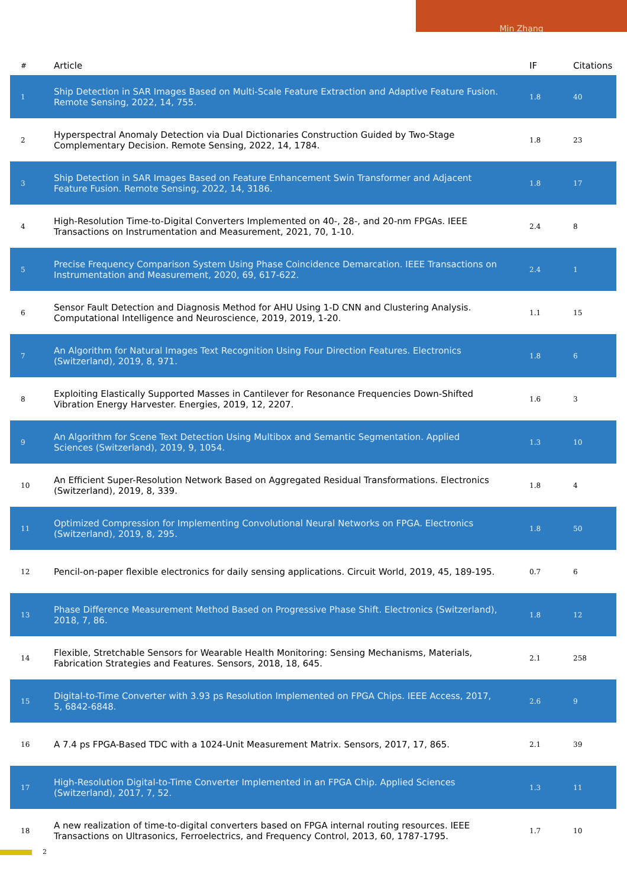Min Zhang
| # | Article | IF | Citations |
| --- | --- | --- | --- |
| 1 | Ship Detection in SAR Images Based on Multi-Scale Feature Extraction and Adaptive Feature Fusion. Remote Sensing, 2022, 14, 755. | 1.8 | 40 |
| 2 | Hyperspectral Anomaly Detection via Dual Dictionaries Construction Guided by Two-Stage Complementary Decision. Remote Sensing, 2022, 14, 1784. | 1.8 | 23 |
| 3 | Ship Detection in SAR Images Based on Feature Enhancement Swin Transformer and Adjacent Feature Fusion. Remote Sensing, 2022, 14, 3186. | 1.8 | 17 |
| 4 | High-Resolution Time-to-Digital Converters Implemented on 40-, 28-, and 20-nm FPGAs. IEEE Transactions on Instrumentation and Measurement, 2021, 70, 1-10. | 2.4 | 8 |
| 5 | Precise Frequency Comparison System Using Phase Coincidence Demarcation. IEEE Transactions on Instrumentation and Measurement, 2020, 69, 617-622. | 2.4 | 1 |
| 6 | Sensor Fault Detection and Diagnosis Method for AHU Using 1-D CNN and Clustering Analysis. Computational Intelligence and Neuroscience, 2019, 2019, 1-20. | 1.1 | 15 |
| 7 | An Algorithm for Natural Images Text Recognition Using Four Direction Features. Electronics (Switzerland), 2019, 8, 971. | 1.8 | 6 |
| 8 | Exploiting Elastically Supported Masses in Cantilever for Resonance Frequencies Down-Shifted Vibration Energy Harvester. Energies, 2019, 12, 2207. | 1.6 | 3 |
| 9 | An Algorithm for Scene Text Detection Using Multibox and Semantic Segmentation. Applied Sciences (Switzerland), 2019, 9, 1054. | 1.3 | 10 |
| 10 | An Efficient Super-Resolution Network Based on Aggregated Residual Transformations. Electronics (Switzerland), 2019, 8, 339. | 1.8 | 4 |
| 11 | Optimized Compression for Implementing Convolutional Neural Networks on FPGA. Electronics (Switzerland), 2019, 8, 295. | 1.8 | 50 |
| 12 | Pencil-on-paper flexible electronics for daily sensing applications. Circuit World, 2019, 45, 189-195. | 0.7 | 6 |
| 13 | Phase Difference Measurement Method Based on Progressive Phase Shift. Electronics (Switzerland), 2018, 7, 86. | 1.8 | 12 |
| 14 | Flexible, Stretchable Sensors for Wearable Health Monitoring: Sensing Mechanisms, Materials, Fabrication Strategies and Features. Sensors, 2018, 18, 645. | 2.1 | 258 |
| 15 | Digital-to-Time Converter with 3.93 ps Resolution Implemented on FPGA Chips. IEEE Access, 2017, 5, 6842-6848. | 2.6 | 9 |
| 16 | A 7.4 ps FPGA-Based TDC with a 1024-Unit Measurement Matrix. Sensors, 2017, 17, 865. | 2.1 | 39 |
| 17 | High-Resolution Digital-to-Time Converter Implemented in an FPGA Chip. Applied Sciences (Switzerland), 2017, 7, 52. | 1.3 | 11 |
| 18 | A new realization of time-to-digital converters based on FPGA internal routing resources. IEEE Transactions on Ultrasonics, Ferroelectrics, and Frequency Control, 2013, 60, 1787-1795. | 1.7 | 10 |
2